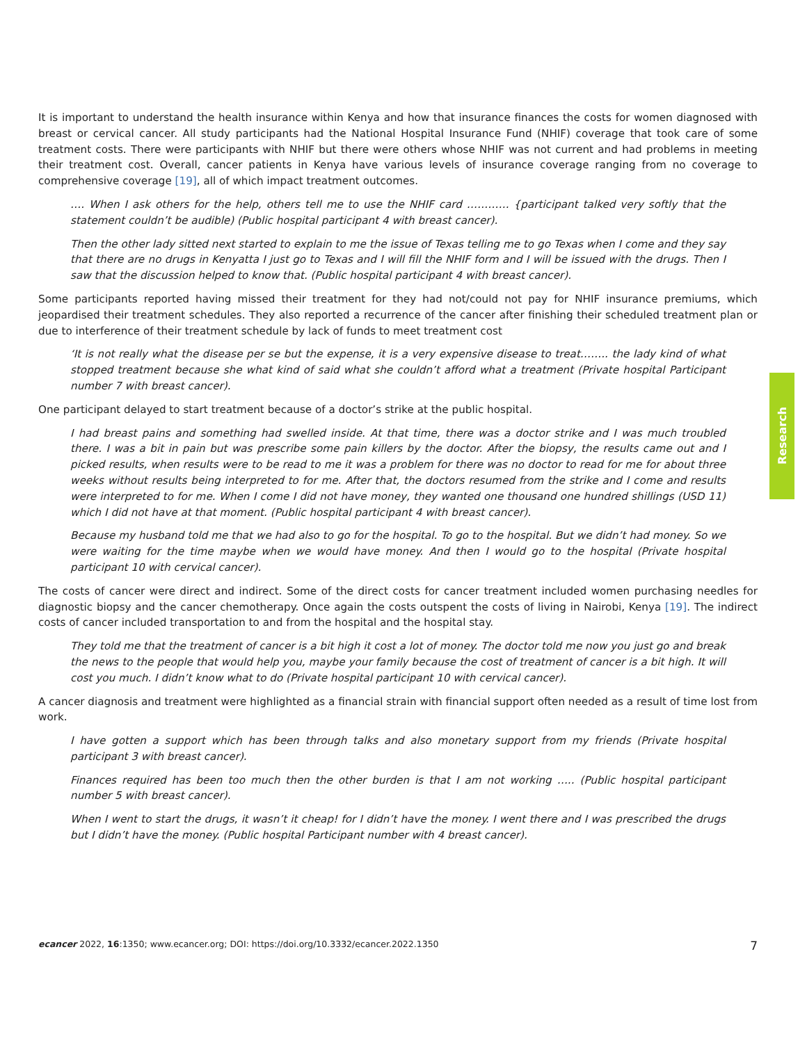It is important to understand the health insurance within Kenya and how that insurance finances the costs for women diagnosed with breast or cervical cancer. All study participants had the National Hospital Insurance Fund (NHIF) coverage that took care of some treatment costs. There were participants with NHIF but there were others whose NHIF was not current and had problems in meeting their treatment cost. Overall, cancer patients in Kenya have various levels of insurance coverage ranging from no coverage to comprehensive coverage [19], all of which impact treatment outcomes.
…. When I ask others for the help, others tell me to use the NHIF card ………… {participant talked very softly that the statement couldn’t be audible) (Public hospital participant 4 with breast cancer).
Then the other lady sitted next started to explain to me the issue of Texas telling me to go Texas when I come and they say that there are no drugs in Kenyatta I just go to Texas and I will fill the NHIF form and I will be issued with the drugs. Then I saw that the discussion helped to know that. (Public hospital participant 4 with breast cancer).
Some participants reported having missed their treatment for they had not/could not pay for NHIF insurance premiums, which jeopardised their treatment schedules. They also reported a recurrence of the cancer after finishing their scheduled treatment plan or due to interference of their treatment schedule by lack of funds to meet treatment cost
‘It is not really what the disease per se but the expense, it is a very expensive disease to treat…….. the lady kind of what stopped treatment because she what kind of said what she couldn’t afford what a treatment (Private hospital Participant number 7 with breast cancer).
One participant delayed to start treatment because of a doctor’s strike at the public hospital.
I had breast pains and something had swelled inside. At that time, there was a doctor strike and I was much troubled there. I was a bit in pain but was prescribe some pain killers by the doctor. After the biopsy, the results came out and I picked results, when results were to be read to me it was a problem for there was no doctor to read for me for about three weeks without results being interpreted to for me. After that, the doctors resumed from the strike and I come and results were interpreted to for me. When I come I did not have money, they wanted one thousand one hundred shillings (USD 11) which I did not have at that moment. (Public hospital participant 4 with breast cancer).
Because my husband told me that we had also to go for the hospital. To go to the hospital. But we didn’t had money. So we were waiting for the time maybe when we would have money. And then I would go to the hospital (Private hospital participant 10 with cervical cancer).
The costs of cancer were direct and indirect. Some of the direct costs for cancer treatment included women purchasing needles for diagnostic biopsy and the cancer chemotherapy. Once again the costs outspent the costs of living in Nairobi, Kenya [19]. The indirect costs of cancer included transportation to and from the hospital and the hospital stay.
They told me that the treatment of cancer is a bit high it cost a lot of money. The doctor told me now you just go and break the news to the people that would help you, maybe your family because the cost of treatment of cancer is a bit high. It will cost you much. I didn’t know what to do (Private hospital participant 10 with cervical cancer).
A cancer diagnosis and treatment were highlighted as a financial strain with financial support often needed as a result of time lost from work.
I have gotten a support which has been through talks and also monetary support from my friends (Private hospital participant 3 with breast cancer).
Finances required has been too much then the other burden is that I am not working ….. (Public hospital participant number 5 with breast cancer).
When I went to start the drugs, it wasn’t it cheap! for I didn’t have the money. I went there and I was prescribed the drugs but I didn’t have the money. (Public hospital Participant number with 4 breast cancer).
Research
ecancer 2022, 16:1350; www.ecancer.org; DOI: https://doi.org/10.3332/ecancer.2022.1350 7